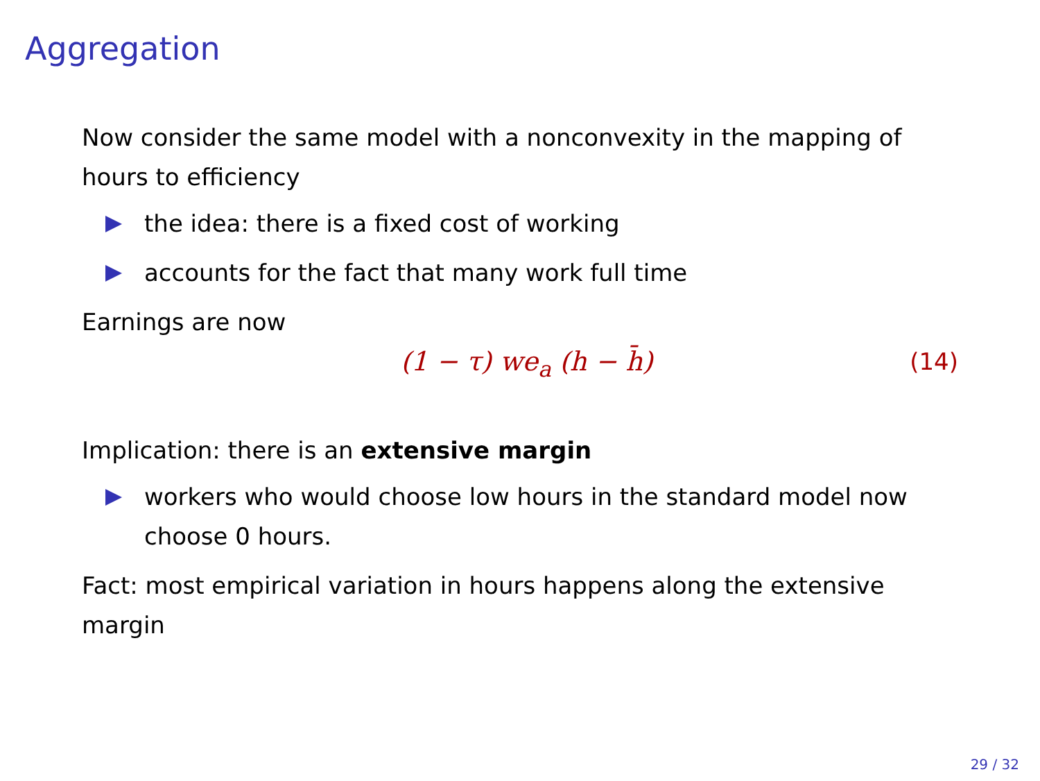Aggregation
Now consider the same model with a nonconvexity in the mapping of hours to efficiency
the idea: there is a fixed cost of working
accounts for the fact that many work full time
Earnings are now
(1 − τ) we<sub>a</sub> (h − h̄) (14)
Implication: there is an extensive margin
workers who would choose low hours in the standard model now choose 0 hours.
Fact: most empirical variation in hours happens along the extensive margin
29 / 32